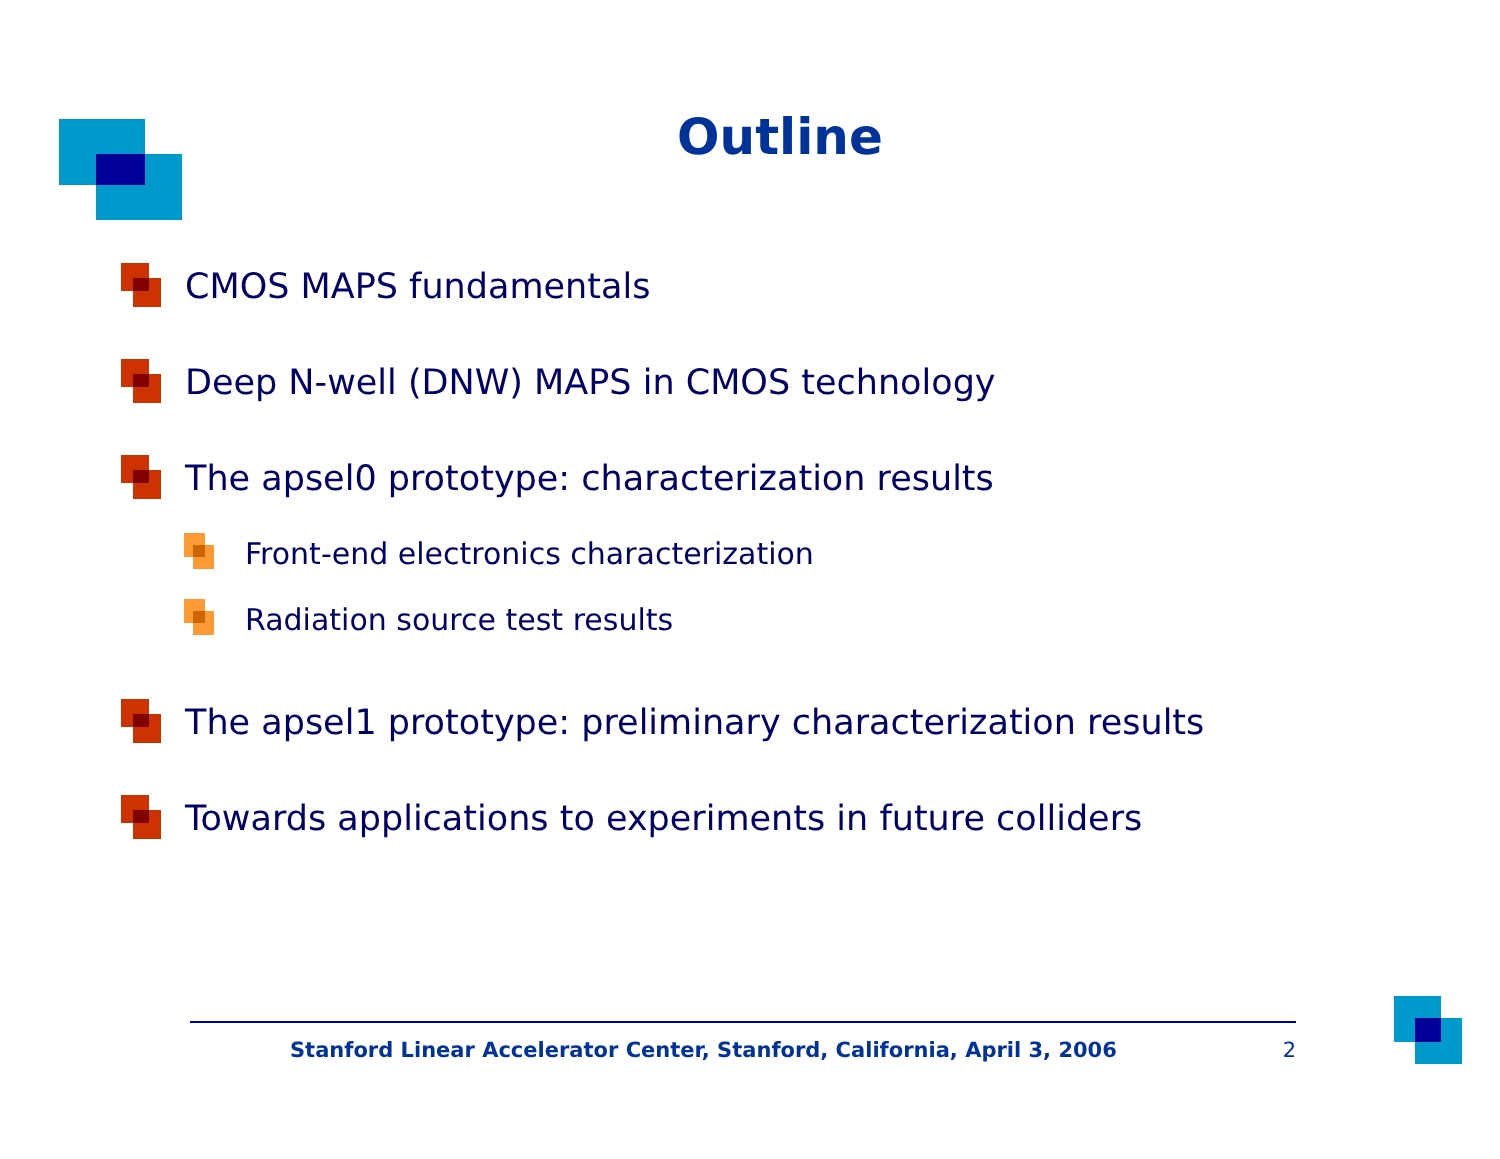Outline
CMOS MAPS fundamentals
Deep N-well (DNW) MAPS in CMOS technology
The apsel0 prototype: characterization results
Front-end electronics characterization
Radiation source test results
The apsel1 prototype: preliminary characterization results
Towards applications to experiments in future colliders
Stanford Linear Accelerator Center, Stanford, California, April 3, 2006 2